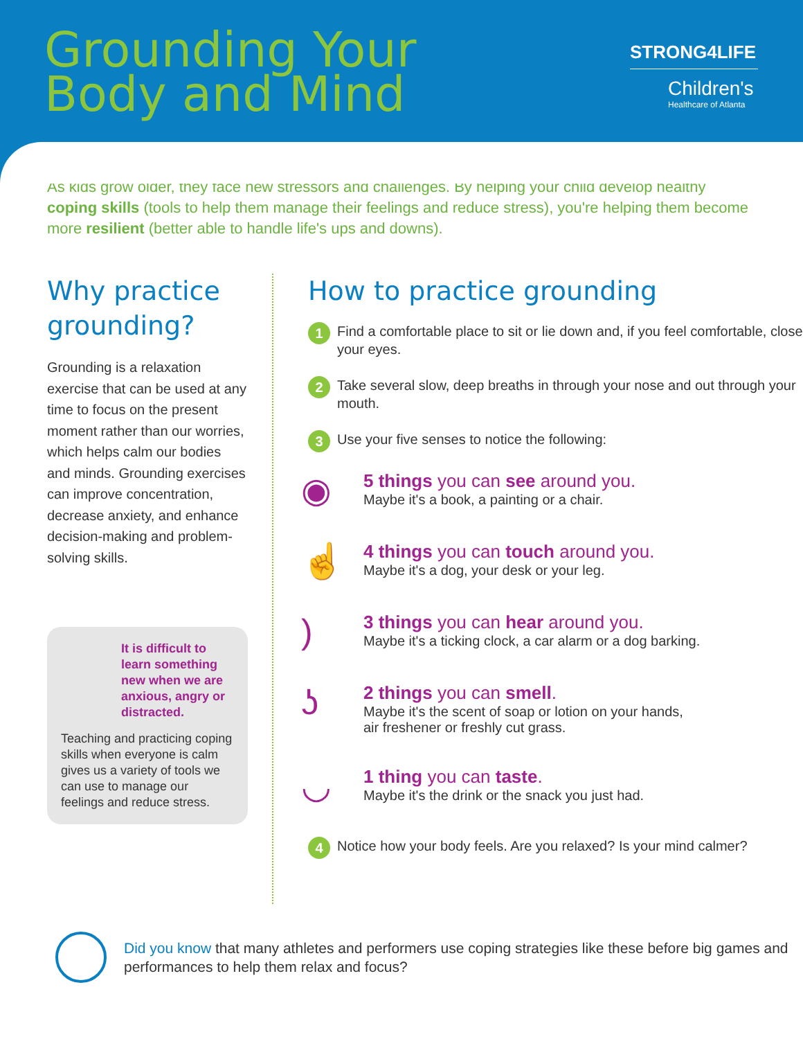Grounding Your
Body and Mind
STRONG4LIFE
Children's
Healthcare of Atlanta
As kids grow older, they face new stressors and challenges. By helping your child develop healthy coping skills (tools to help them manage their feelings and reduce stress), you're helping them become more resilient (better able to handle life's ups and downs).
Why practice grounding?
Grounding is a relaxation exercise that can be used at any time to focus on the present moment rather than our worries, which helps calm our bodies and minds. Grounding exercises can improve concentration, decrease anxiety, and enhance decision-making and problem-solving skills.
It is difficult to learn something new when we are anxious, angry or distracted.
Teaching and practicing coping skills when everyone is calm gives us a variety of tools we can use to manage our feelings and reduce stress.
How to practice grounding
1 Find a comfortable place to sit or lie down and, if you feel comfortable, close your eyes.
2 Take several slow, deep breaths in through your nose and out through your mouth.
3 Use your five senses to notice the following:
◉
5 things you can see around you.
Maybe it's a book, a painting or a chair.
☝
4 things you can touch around you.
Maybe it's a dog, your desk or your leg.
)
3 things you can hear around you.
Maybe it's a ticking clock, a car alarm or a dog barking.
ʖ
2 things you can smell.
Maybe it's the scent of soap or lotion on your hands,
air freshener or freshly cut grass.
◡
1 thing you can taste.
Maybe it's the drink or the snack you just had.
4 Notice how your body feels. Are you relaxed? Is your mind calmer?
Did you know that many athletes and performers use coping strategies like these before big games and performances to help them relax and focus?